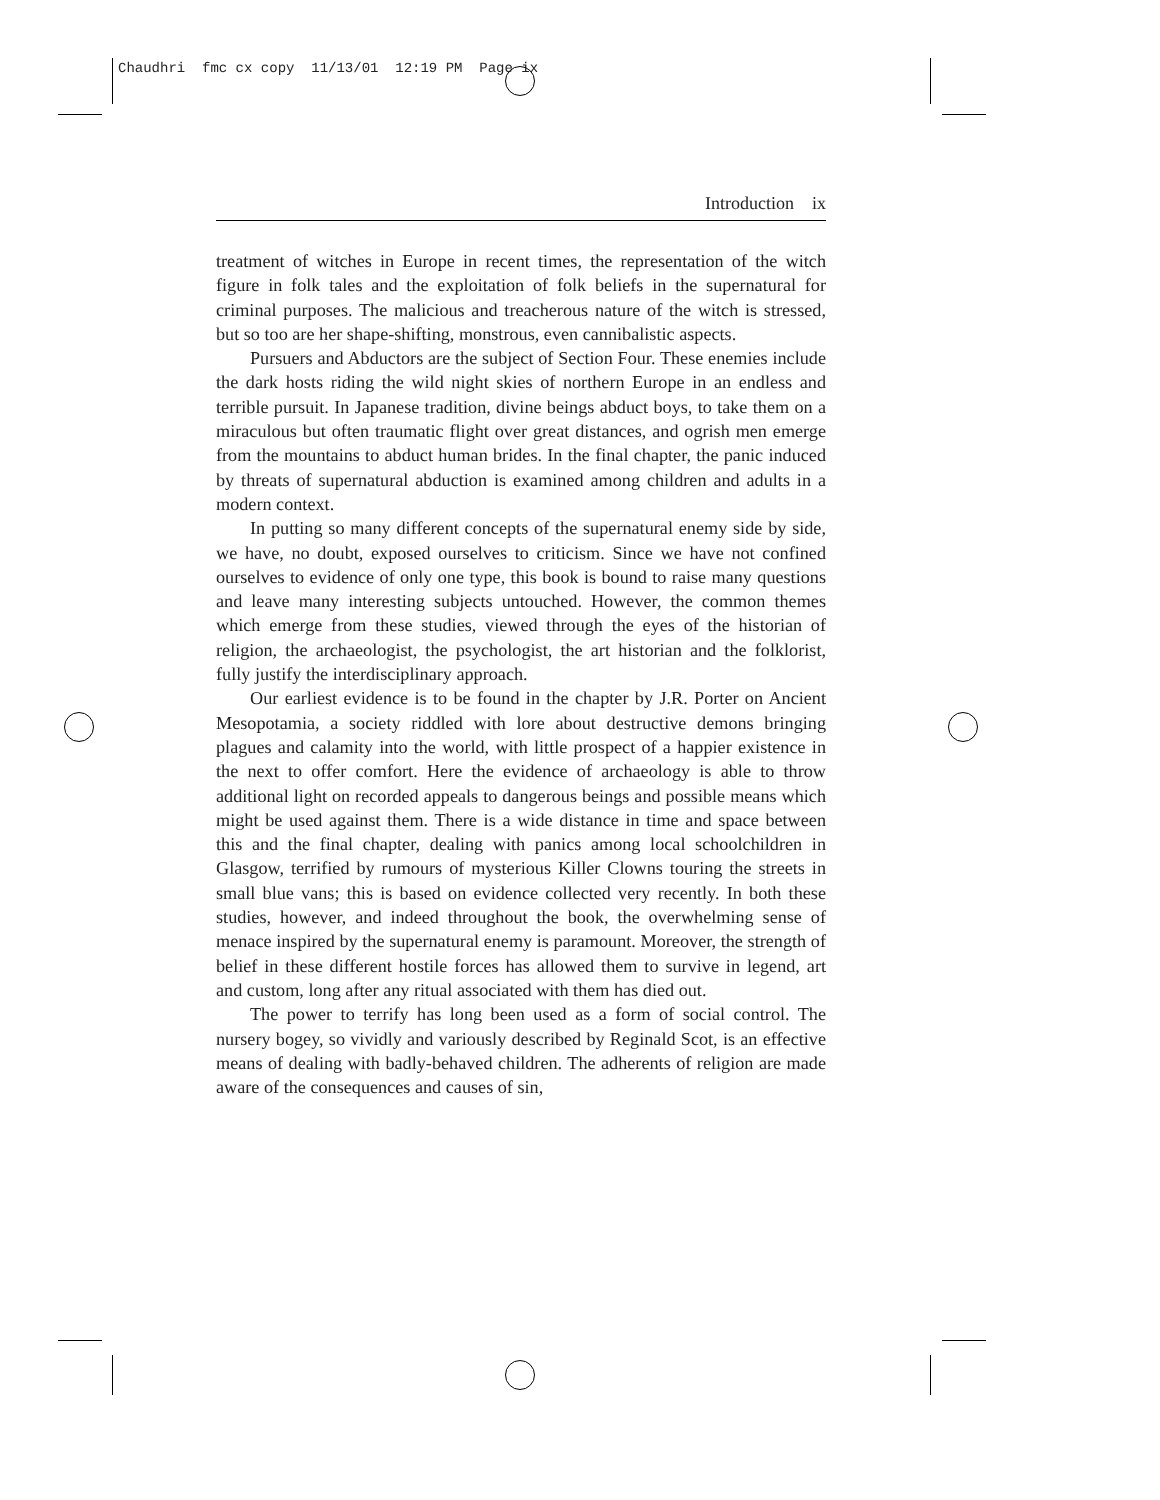Chaudhri fmc cx copy 11/13/01 12:19 PM Page ix
Introduction ix
treatment of witches in Europe in recent times, the representation of the witch figure in folk tales and the exploitation of folk beliefs in the supernatural for criminal purposes. The malicious and treacherous nature of the witch is stressed, but so too are her shape-shifting, monstrous, even cannibalistic aspects.
Pursuers and Abductors are the subject of Section Four. These enemies include the dark hosts riding the wild night skies of northern Europe in an endless and terrible pursuit. In Japanese tradition, divine beings abduct boys, to take them on a miraculous but often traumatic flight over great distances, and ogrish men emerge from the mountains to abduct human brides. In the final chapter, the panic induced by threats of supernatural abduction is examined among children and adults in a modern context.
In putting so many different concepts of the supernatural enemy side by side, we have, no doubt, exposed ourselves to criticism. Since we have not confined ourselves to evidence of only one type, this book is bound to raise many questions and leave many interesting subjects untouched. However, the common themes which emerge from these studies, viewed through the eyes of the historian of religion, the archaeologist, the psychologist, the art historian and the folklorist, fully justify the interdisciplinary approach.
Our earliest evidence is to be found in the chapter by J.R. Porter on Ancient Mesopotamia, a society riddled with lore about destructive demons bringing plagues and calamity into the world, with little prospect of a happier existence in the next to offer comfort. Here the evidence of archaeology is able to throw additional light on recorded appeals to dangerous beings and possible means which might be used against them. There is a wide distance in time and space between this and the final chapter, dealing with panics among local schoolchildren in Glasgow, terrified by rumours of mysterious Killer Clowns touring the streets in small blue vans; this is based on evidence collected very recently. In both these studies, however, and indeed throughout the book, the overwhelming sense of menace inspired by the supernatural enemy is paramount. Moreover, the strength of belief in these different hostile forces has allowed them to survive in legend, art and custom, long after any ritual associated with them has died out.
The power to terrify has long been used as a form of social control. The nursery bogey, so vividly and variously described by Reginald Scot, is an effective means of dealing with badly-behaved children. The adherents of religion are made aware of the consequences and causes of sin,